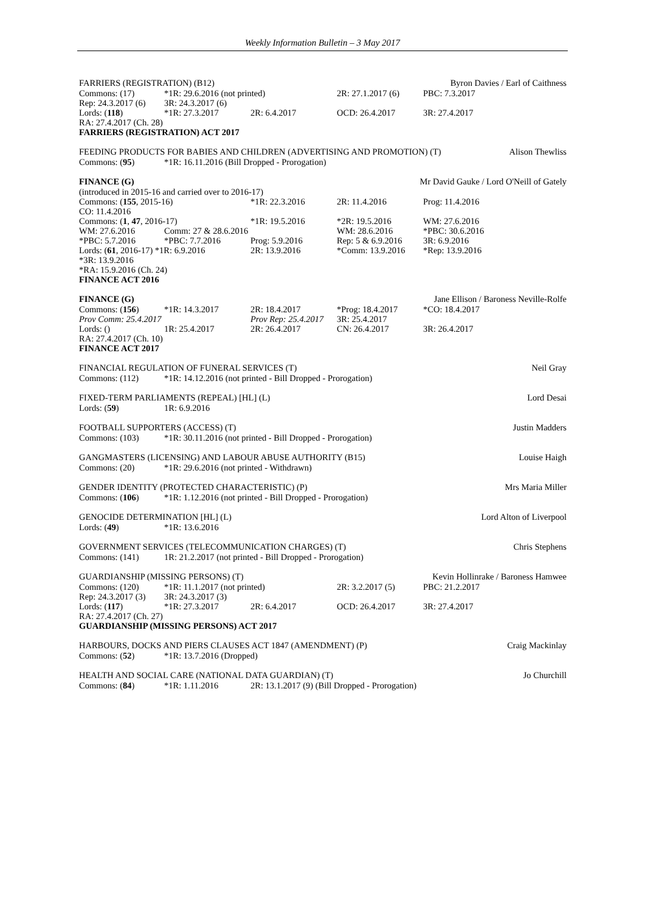Weekly Information Bulletin – 3 May 2017
FARRIERS (REGISTRATION) (B12) Byron Davies / Earl of Caithness
| Commons: (17) | *1R: 29.6.2016 (not printed) | | 2R: 27.1.2017 (6) | PBC: 7.3.2017 |
| Rep: 24.3.2017 (6) | 3R: 24.3.2017 (6) | | | |
| Lords: ( 118 ) | *1R: 27.3.2017 | 2R: 6.4.2017 | OCD: 26.4.2017 | 3R: 27.4.2017 |
| RA: 27.4.2017 (Ch. 28) | | | | |
| FARRIERS (REGISTRATION) ACT 2017 | | | | |
FEEDING PRODUCTS FOR BABIES AND CHILDREN (ADVERTISING AND PROMOTION) (T) Alison Thewliss
| Commons: ( 95 ) | *1R: 16.11.2016 (Bill Dropped - Prorogation) |
FINANCE (G) Mr David Gauke / Lord O'Neill of Gately
(introduced in 2015-16 and carried over to 2016-17)
| Commons: ( 155 , 2015-16) | | *1R: 22.3.2016 | 2R: 11.4.2016 | Prog: 11.4.2016 |
| CO: 11.4.2016 | | | | |
| Commons: ( 1 , 47 , 2016-17) | | *1R: 19.5.2016 | *2R: 19.5.2016 | WM: 27.6.2016 |
| WM: 27.6.2016 | Comm: 27 & 28.6.2016 | | WM: 28.6.2016 | *PBC: 30.6.2016 |
| *PBC: 5.7.2016 | *PBC: 7.7.2016 | Prog: 5.9.2016 | Rep: 5 & 6.9.2016 | 3R: 6.9.2016 |
| Lords: ( 61 , 2016-17) *1R: 6.9.2016 | | 2R: 13.9.2016 | *Comm: 13.9.2016 | *Rep: 13.9.2016 |
| *3R: 13.9.2016 | | | | |
| *RA: 15.9.2016 (Ch. 24) | | | | |
| FINANCE ACT 2016 | | | | |
FINANCE (G) Jane Ellison / Baroness Neville-Rolfe
| Commons: ( 156 ) | *1R: 14.3.2017 | 2R: 18.4.2017 | *Prog: 18.4.2017 | *CO: 18.4.2017 |
| Prov Comm: 25.4.2017 | | Prov Rep: 25.4.2017 | 3R: 25.4.2017 | |
| Lords: () | 1R: 25.4.2017 | 2R: 26.4.2017 | CN: 26.4.2017 | 3R: 26.4.2017 |
| RA: 27.4.2017 (Ch. 10) | | | | |
| FINANCE ACT 2017 | | | | |
FINANCIAL REGULATION OF FUNERAL SERVICES (T) Neil Gray
| Commons: (112) | *1R: 14.12.2016 (not printed - Bill Dropped - Prorogation) |
FIXED-TERM PARLIAMENTS (REPEAL) [HL] (L) Lord Desai
| Lords: ( 59 ) | 1R: 6.9.2016 |
FOOTBALL SUPPORTERS (ACCESS) (T) Justin Madders
| Commons: (103) | *1R: 30.11.2016 (not printed - Bill Dropped - Prorogation) |
GANGMASTERS (LICENSING) AND LABOUR ABUSE AUTHORITY (B15) Louise Haigh
| Commons: (20) | *1R: 29.6.2016 (not printed - Withdrawn) |
GENDER IDENTITY (PROTECTED CHARACTERISTIC) (P) Mrs Maria Miller
| Commons: ( 106 ) | *1R: 1.12.2016 (not printed - Bill Dropped - Prorogation) |
GENOCIDE DETERMINATION [HL] (L) Lord Alton of Liverpool
| Lords: ( 49 ) | *1R: 13.6.2016 |
GOVERNMENT SERVICES (TELECOMMUNICATION CHARGES) (T) Chris Stephens
| Commons: (141) | 1R: 21.2.2017 (not printed - Bill Dropped - Prorogation) |
GUARDIANSHIP (MISSING PERSONS) (T) Kevin Hollinrake / Baroness Hamwee
| Commons: (120) | *1R: 11.1.2017 (not printed) | | 2R: 3.2.2017 (5) | PBC: 21.2.2017 |
| Rep: 24.3.2017 (3) | 3R: 24.3.2017 (3) | | | |
| Lords: ( 117 ) | *1R: 27.3.2017 | 2R: 6.4.2017 | OCD: 26.4.2017 | 3R: 27.4.2017 |
| RA: 27.4.2017 (Ch. 27) | | | | |
| GUARDIANSHIP (MISSING PERSONS) ACT 2017 | | | | |
HARBOURS, DOCKS AND PIERS CLAUSES ACT 1847 (AMENDMENT) (P) Craig Mackinlay
| Commons: ( 52 ) | *1R: 13.7.2016 (Dropped) |
HEALTH AND SOCIAL CARE (NATIONAL DATA GUARDIAN) (T) Jo Churchill
| Commons: ( 84 ) | *1R: 1.11.2016 | 2R: 13.1.2017 (9) (Bill Dropped - Prorogation) |